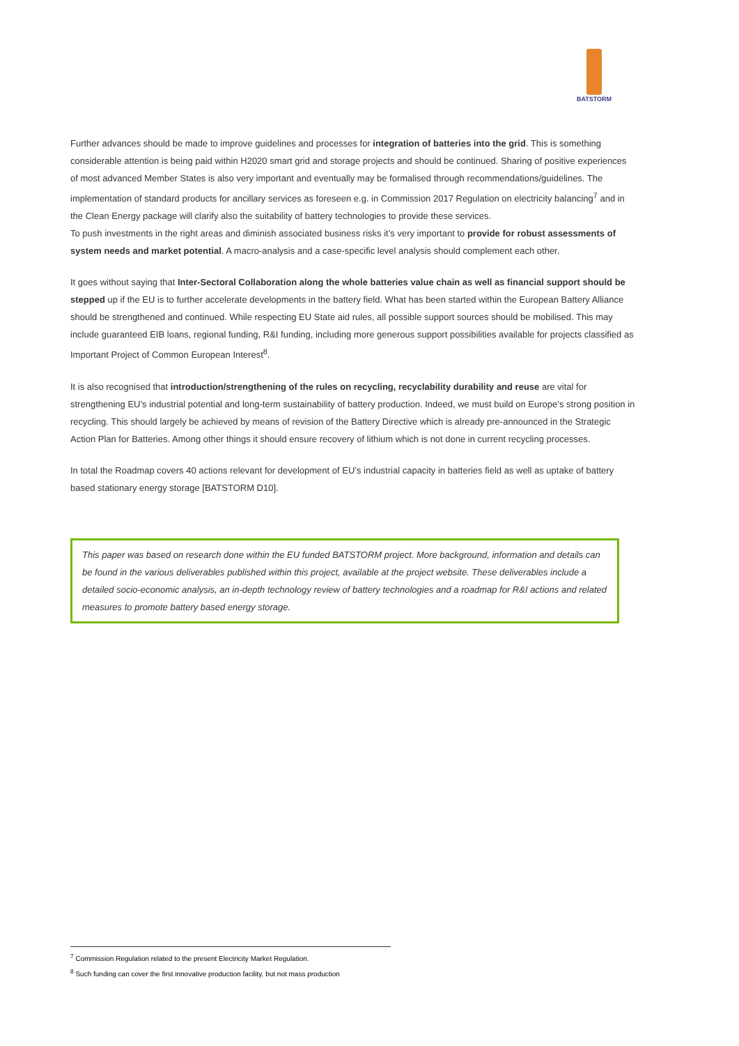BATSTORM
Further advances should be made to improve guidelines and processes for integration of batteries into the grid. This is something considerable attention is being paid within H2020 smart grid and storage projects and should be continued. Sharing of positive experiences of most advanced Member States is also very important and eventually may be formalised through recommendations/guidelines. The implementation of standard products for ancillary services as foreseen e.g. in Commission 2017 Regulation on electricity balancing<sup>7</sup> and in the Clean Energy package will clarify also the suitability of battery technologies to provide these services.
To push investments in the right areas and diminish associated business risks it’s very important to provide for robust assessments of system needs and market potential. A macro-analysis and a case-specific level analysis should complement each other.
It goes without saying that Inter-Sectoral Collaboration along the whole batteries value chain as well as financial support should be stepped up if the EU is to further accelerate developments in the battery field. What has been started within the European Battery Alliance should be strengthened and continued. While respecting EU State aid rules, all possible support sources should be mobilised. This may include guaranteed EIB loans, regional funding, R&I funding, including more generous support possibilities available for projects classified as Important Project of Common European Interest<sup>8</sup>.
It is also recognised that introduction/strengthening of the rules on recycling, recyclability durability and reuse are vital for strengthening EU’s industrial potential and long-term sustainability of battery production. Indeed, we must build on Europe’s strong position in recycling. This should largely be achieved by means of revision of the Battery Directive which is already pre-announced in the Strategic Action Plan for Batteries. Among other things it should ensure recovery of lithium which is not done in current recycling processes.
In total the Roadmap covers 40 actions relevant for development of EU’s industrial capacity in batteries field as well as uptake of battery based stationary energy storage [BATSTORM D10].
This paper was based on research done within the EU funded BATSTORM project. More background, information and details can be found in the various deliverables published within this project, available at the project website. These deliverables include a detailed socio-economic analysis, an in-depth technology review of battery technologies and a roadmap for R&I actions and related measures to promote battery based energy storage.
<sup>7</sup> Commission Regulation related to the present Electricity Market Regulation.
<sup>8</sup> Such funding can cover the first innovative production facility, but not mass production